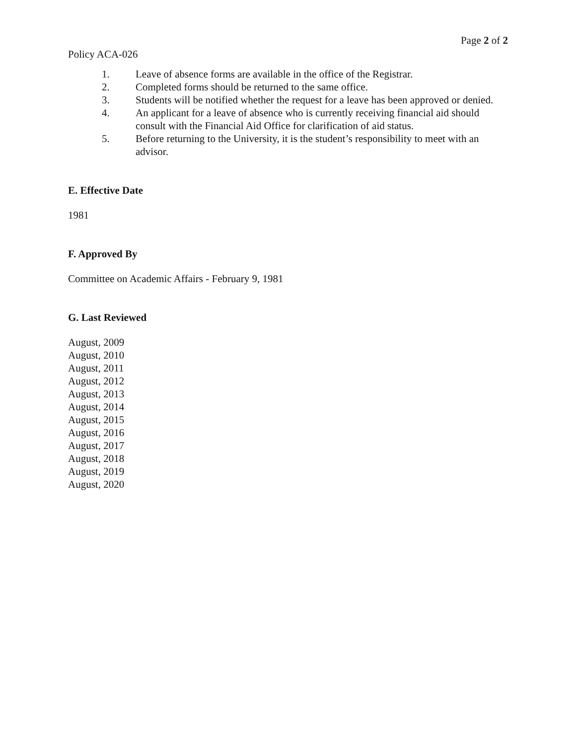Page 2 of 2
Policy ACA-026
1. Leave of absence forms are available in the office of the Registrar.
2. Completed forms should be returned to the same office.
3. Students will be notified whether the request for a leave has been approved or denied.
4. An applicant for a leave of absence who is currently receiving financial aid should consult with the Financial Aid Office for clarification of aid status.
5. Before returning to the University, it is the student’s responsibility to meet with an advisor.
E. Effective Date
1981
F. Approved By
Committee on Academic Affairs - February 9, 1981
G. Last Reviewed
August, 2009
August, 2010
August, 2011
August, 2012
August, 2013
August, 2014
August, 2015
August, 2016
August, 2017
August, 2018
August, 2019
August, 2020